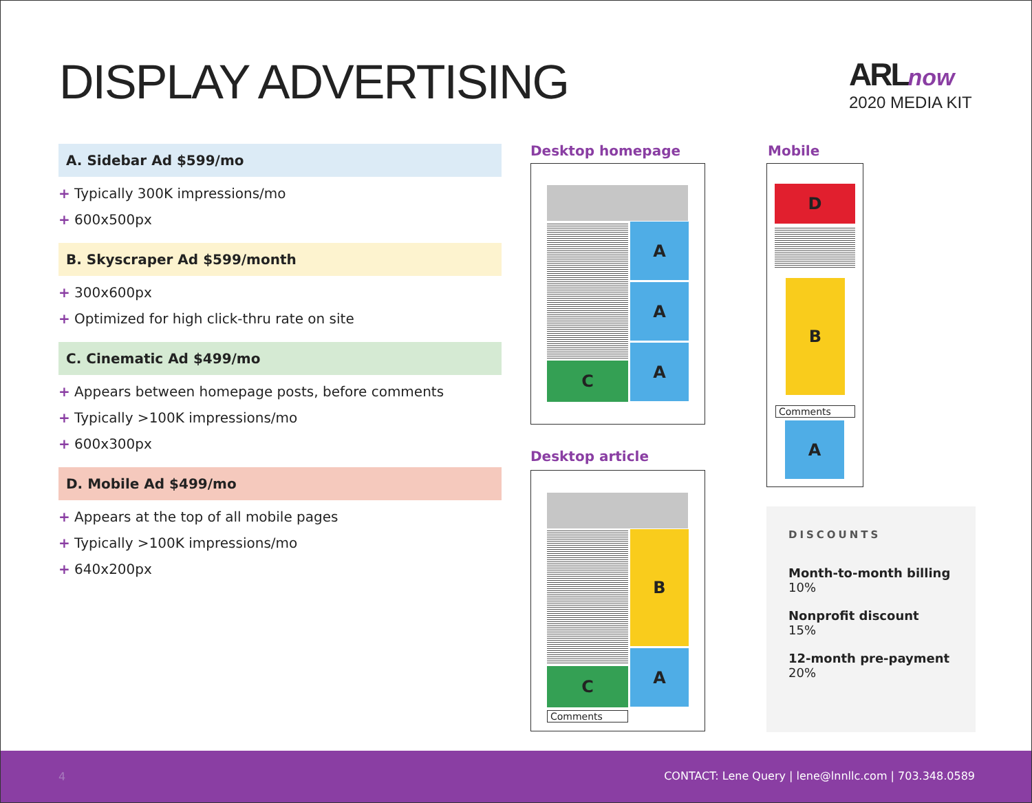DISPLAY ADVERTISING
ARL now
2020 MEDIA KIT
A. Sidebar Ad $599/mo
+ Typically 300K impressions/mo
+ 600x500px
B. Skyscraper Ad $599/month
+ 300x600px
+ Optimized for high click-thru rate on site
C. Cinematic Ad $499/mo
+ Appears between homepage posts, before comments
+ Typically >100K impressions/mo
+ 600x300px
D. Mobile Ad $499/mo
+ Appears at the top of all mobile pages
+ Typically >100K impressions/mo
+ 640x200px
Desktop homepage
A
A
A
C
Desktop article
B
A
C
Comments
Mobile
D
B
Comments
A
DISCOUNTS
Month-to-month billing
10%
Nonprofit discount
15%
12-month pre-payment
20%
4 CONTACT: Lene Query | lene@lnnllc.com | 703.348.0589